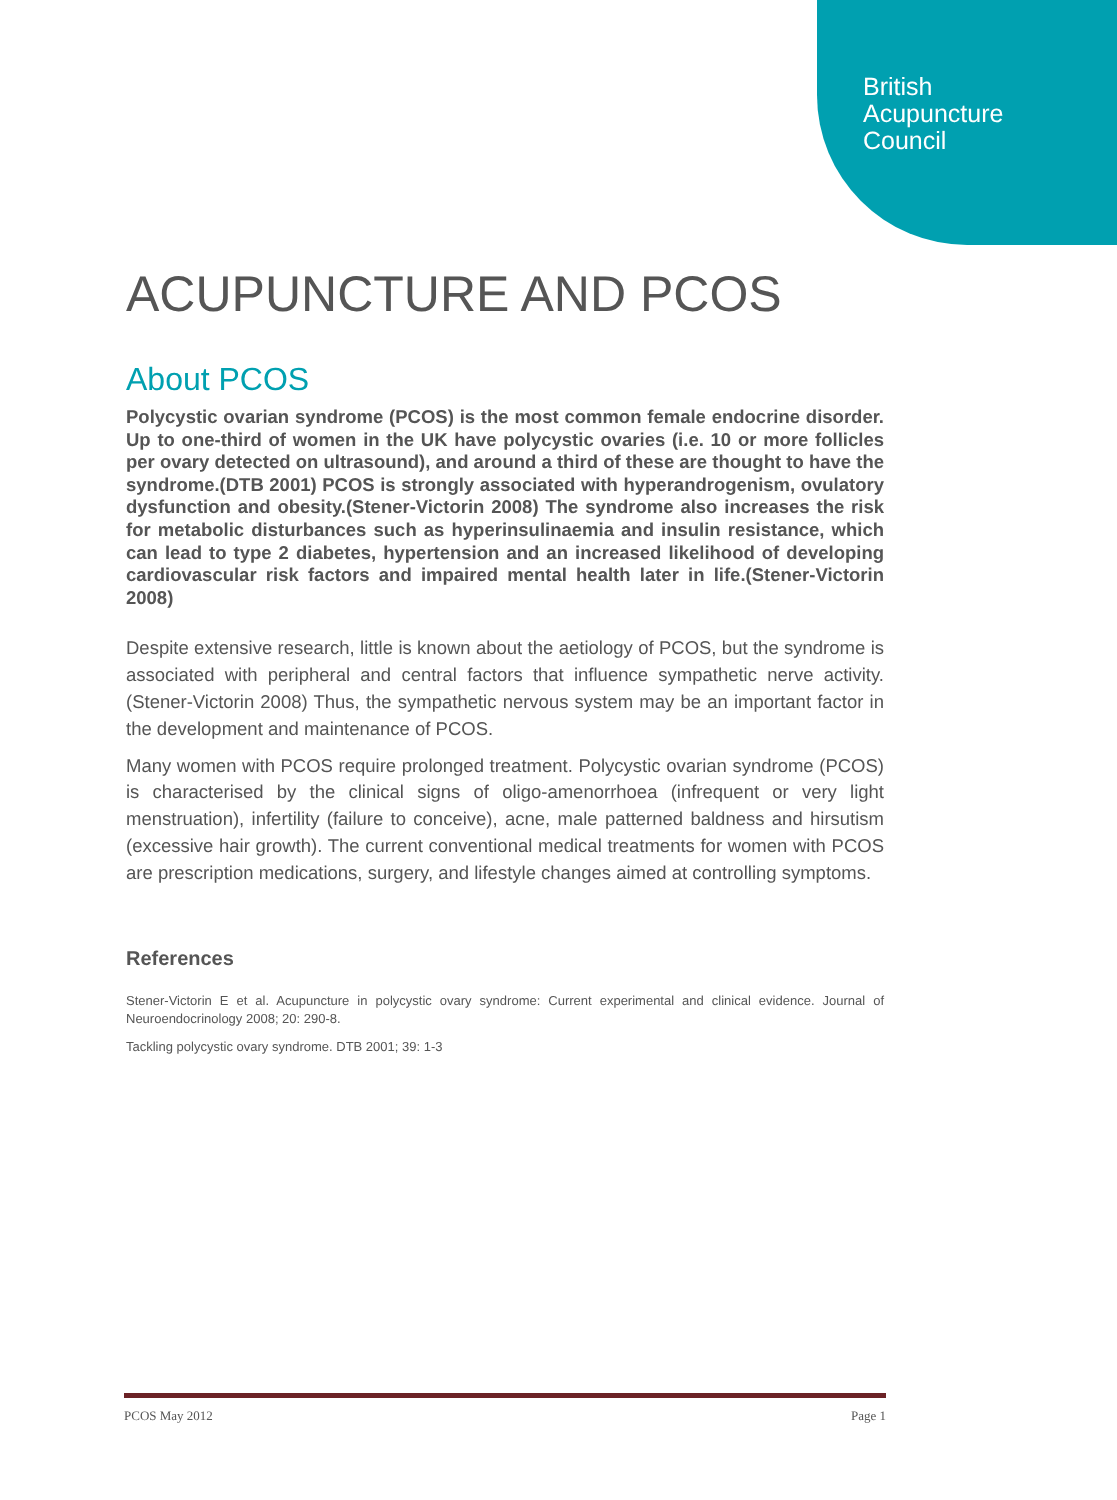British
Acupuncture
Council
ACUPUNCTURE AND PCOS
About PCOS
Polycystic ovarian syndrome (PCOS) is the most common female endocrine disorder. Up to one-third of women in the UK have polycystic ovaries (i.e. 10 or more follicles per ovary detected on ultrasound), and around a third of these are thought to have the syndrome.(DTB 2001) PCOS is strongly associated with hyperandrogenism, ovulatory dysfunction and obesity.(Stener-Victorin 2008) The syndrome also increases the risk for metabolic disturbances such as hyperinsulinaemia and insulin resistance, which can lead to type 2 diabetes, hypertension and an increased likelihood of developing cardiovascular risk factors and impaired mental health later in life.(Stener-Victorin 2008)
Despite extensive research, little is known about the aetiology of PCOS, but the syndrome is associated with peripheral and central factors that influence sympathetic nerve activity.(Stener-Victorin 2008) Thus, the sympathetic nervous system may be an important factor in the development and maintenance of PCOS.
Many women with PCOS require prolonged treatment. Polycystic ovarian syndrome (PCOS) is characterised by the clinical signs of oligo-amenorrhoea (infrequent or very light menstruation), infertility (failure to conceive), acne, male patterned baldness and hirsutism (excessive hair growth). The current conventional medical treatments for women with PCOS are prescription medications, surgery, and lifestyle changes aimed at controlling symptoms.
References
Stener-Victorin E et al. Acupuncture in polycystic ovary syndrome: Current experimental and clinical evidence. Journal of Neuroendocrinology 2008; 20: 290-8.
Tackling polycystic ovary syndrome. DTB 2001; 39: 1-3
PCOS May 2012 Page 1